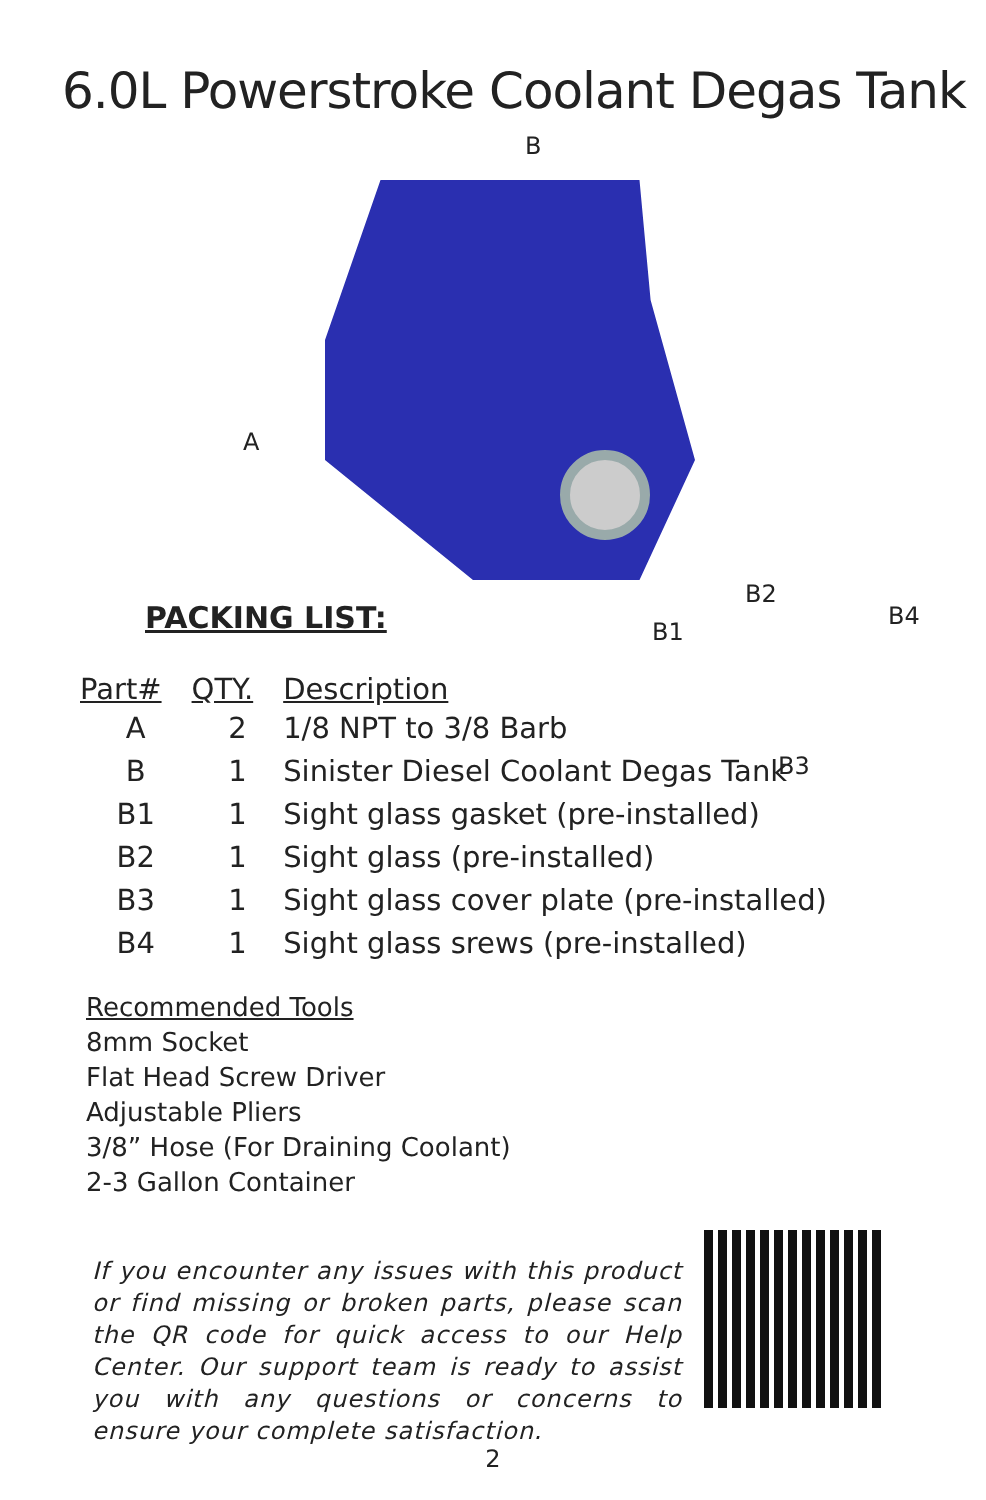6.0L Powerstroke Coolant Degas Tank
B
A
B1
B2
B3
B4
PACKING LIST:
| Part# | QTY. | Description |
| --- | --- | --- |
| A | 2 | 1/8 NPT to 3/8 Barb |
| B | 1 | Sinister Diesel Coolant Degas Tank |
| B1 | 1 | Sight glass gasket (pre-installed) |
| B2 | 1 | Sight glass (pre-installed) |
| B3 | 1 | Sight glass cover plate (pre-installed) |
| B4 | 1 | Sight glass srews (pre-installed) |
Recommended Tools
8mm Socket
Flat Head Screw Driver
Adjustable Pliers
3/8” Hose (For Draining Coolant)
2-3 Gallon Container
If you encounter any issues with this product or find missing or broken parts, please scan the QR code for quick access to our Help Center. Our support team is ready to assist you with any questions or concerns to ensure your complete satisfaction.
2